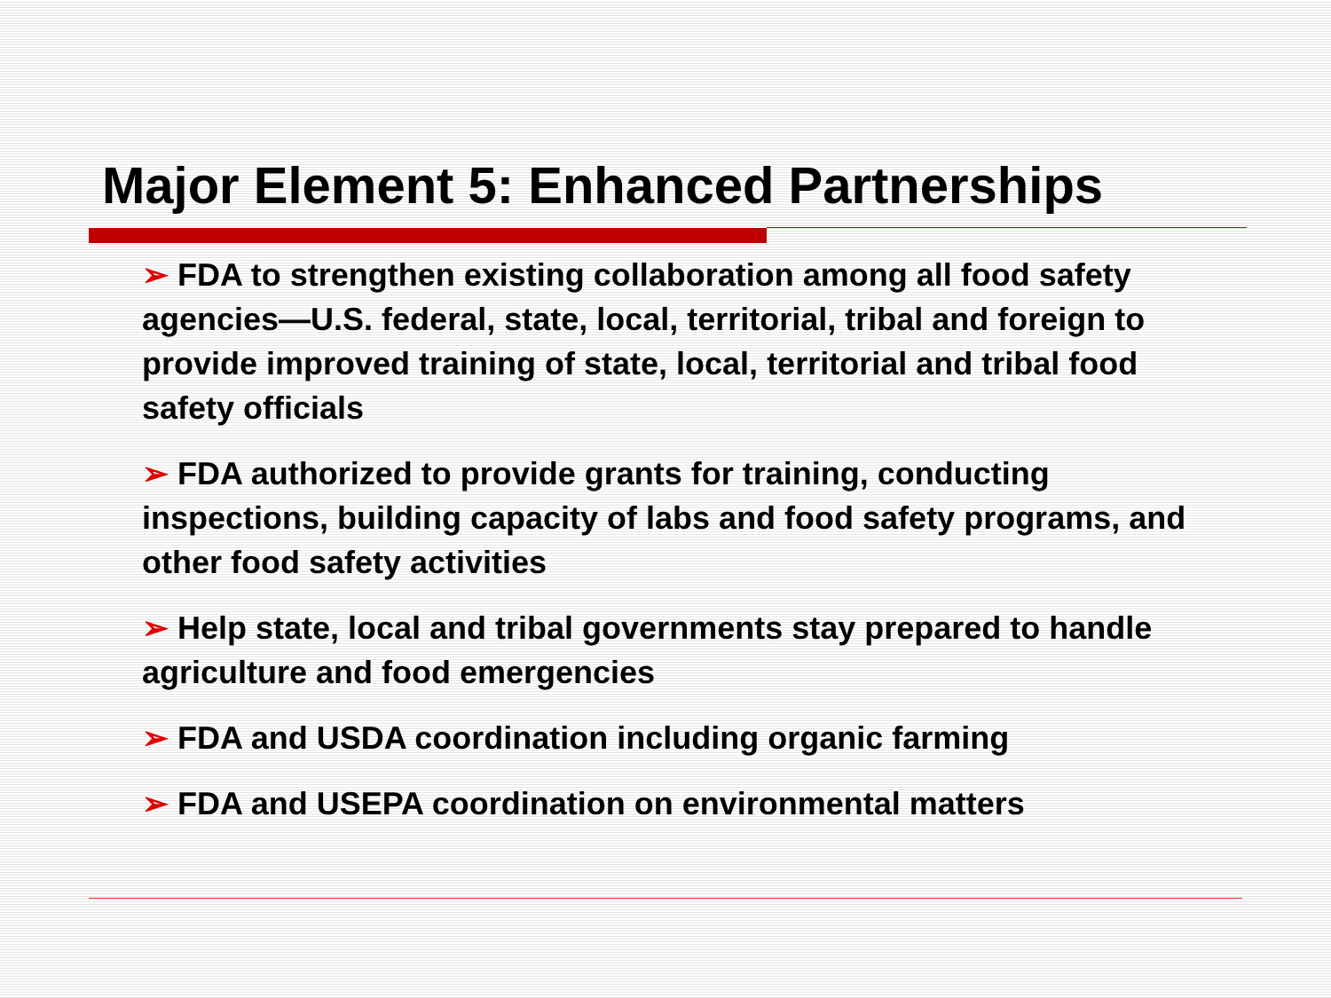Major Element 5: Enhanced Partnerships
➢ FDA to strengthen existing collaboration among all food safety agencies—U.S. federal, state, local, territorial, tribal and foreign to provide improved training of state, local, territorial and tribal food safety officials
➢ FDA authorized to provide grants for training, conducting inspections, building capacity of labs and food safety programs, and other food safety activities
➢ Help state, local and tribal governments stay prepared to handle agriculture and food emergencies
➢ FDA and USDA coordination including organic farming
➢ FDA and USEPA coordination on environmental matters